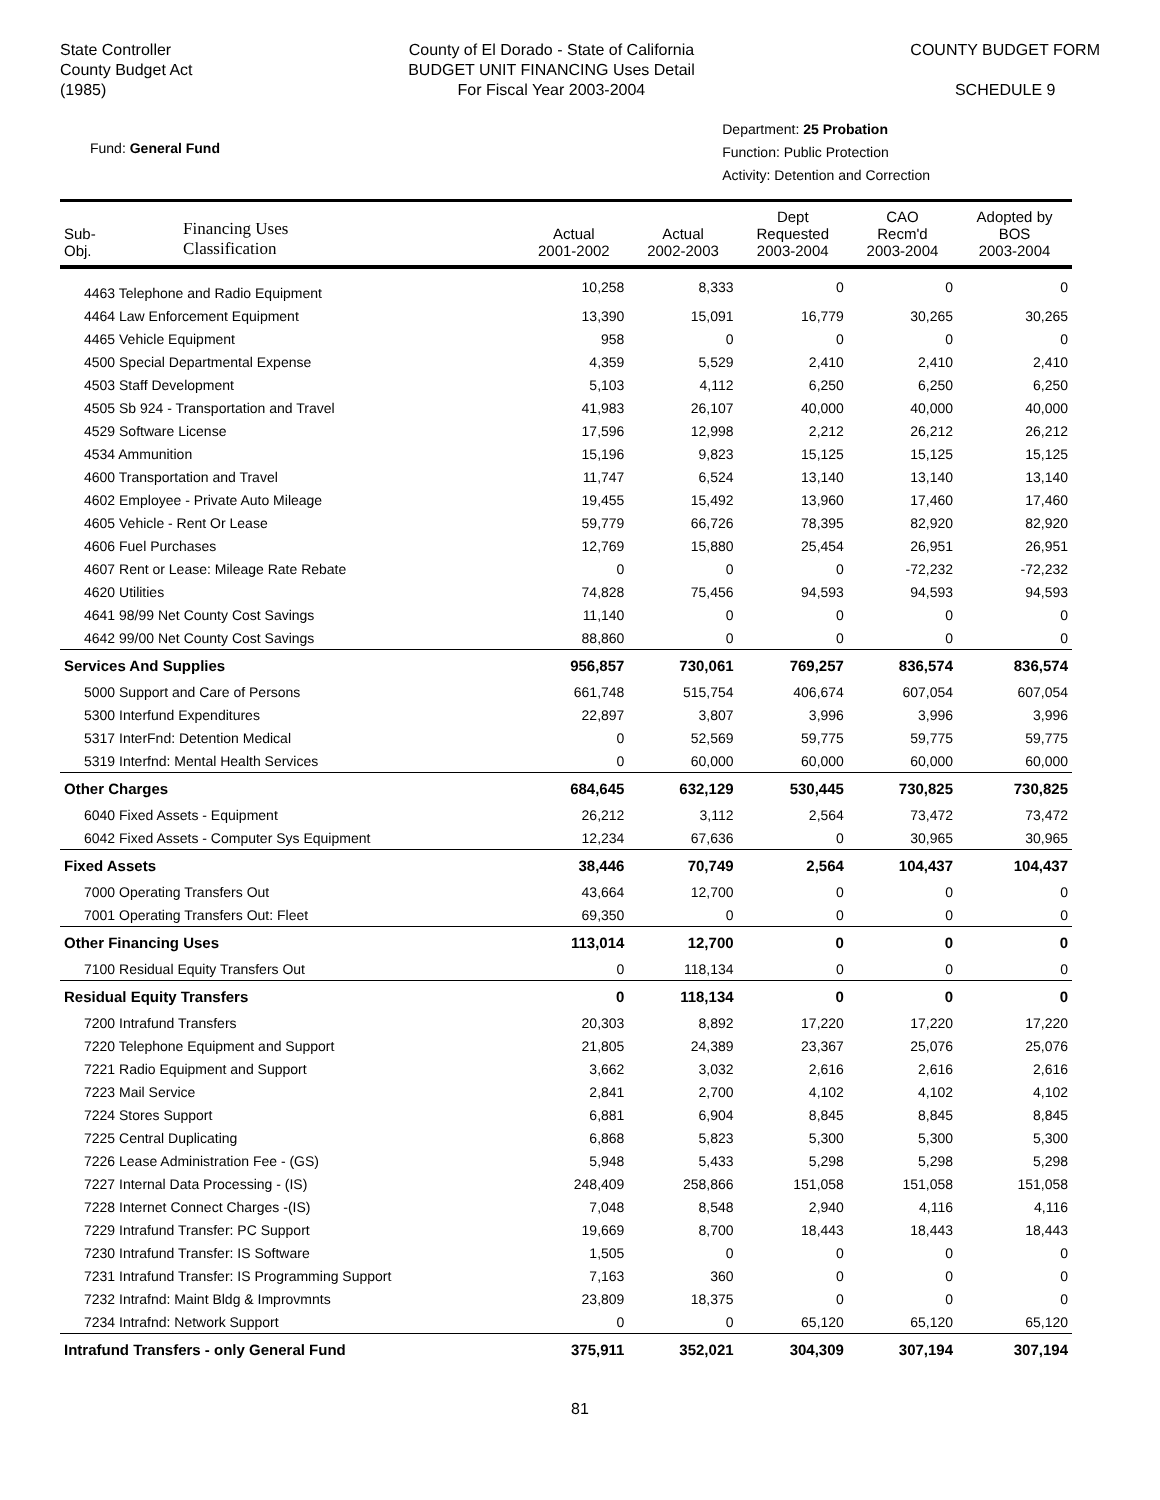State Controller
County Budget Act
(1985)
County of El Dorado - State of California
BUDGET UNIT FINANCING Uses Detail
For Fiscal Year 2003-2004
COUNTY BUDGET FORM
SCHEDULE 9
Fund: General Fund
Department: 25 Probation
Function: Public Protection
Activity: Detention and Correction
| Sub- Obj. | Financing Uses Classification | Actual 2001-2002 | Actual 2002-2003 | Dept Requested 2003-2004 | CAO Recm'd 2003-2004 | Adopted by BOS 2003-2004 |
| --- | --- | --- | --- | --- | --- | --- |
| 4463 Telephone and Radio Equipment | | 10,258 | 8,333 | 0 | 0 | 0 |
| 4464 Law Enforcement Equipment | | 13,390 | 15,091 | 16,779 | 30,265 | 30,265 |
| 4465 Vehicle Equipment | | 958 | 0 | 0 | 0 | 0 |
| 4500 Special Departmental Expense | | 4,359 | 5,529 | 2,410 | 2,410 | 2,410 |
| 4503 Staff Development | | 5,103 | 4,112 | 6,250 | 6,250 | 6,250 |
| 4505 Sb 924 - Transportation and Travel | | 41,983 | 26,107 | 40,000 | 40,000 | 40,000 |
| 4529 Software License | | 17,596 | 12,998 | 2,212 | 26,212 | 26,212 |
| 4534 Ammunition | | 15,196 | 9,823 | 15,125 | 15,125 | 15,125 |
| 4600 Transportation and Travel | | 11,747 | 6,524 | 13,140 | 13,140 | 13,140 |
| 4602 Employee - Private Auto Mileage | | 19,455 | 15,492 | 13,960 | 17,460 | 17,460 |
| 4605 Vehicle - Rent Or Lease | | 59,779 | 66,726 | 78,395 | 82,920 | 82,920 |
| 4606 Fuel Purchases | | 12,769 | 15,880 | 25,454 | 26,951 | 26,951 |
| 4607 Rent or Lease: Mileage Rate Rebate | | 0 | 0 | 0 | -72,232 | -72,232 |
| 4620 Utilities | | 74,828 | 75,456 | 94,593 | 94,593 | 94,593 |
| 4641 98/99 Net County Cost Savings | | 11,140 | 0 | 0 | 0 | 0 |
| 4642 99/00 Net County Cost Savings | | 88,860 | 0 | 0 | 0 | 0 |
| Services And Supplies | | 956,857 | 730,061 | 769,257 | 836,574 | 836,574 |
| 5000 Support and Care of Persons | | 661,748 | 515,754 | 406,674 | 607,054 | 607,054 |
| 5300 Interfund Expenditures | | 22,897 | 3,807 | 3,996 | 3,996 | 3,996 |
| 5317 InterFnd: Detention Medical | | 0 | 52,569 | 59,775 | 59,775 | 59,775 |
| 5319 Interfnd: Mental Health Services | | 0 | 60,000 | 60,000 | 60,000 | 60,000 |
| Other Charges | | 684,645 | 632,129 | 530,445 | 730,825 | 730,825 |
| 6040 Fixed Assets - Equipment | | 26,212 | 3,112 | 2,564 | 73,472 | 73,472 |
| 6042 Fixed Assets - Computer Sys Equipment | | 12,234 | 67,636 | 0 | 30,965 | 30,965 |
| Fixed Assets | | 38,446 | 70,749 | 2,564 | 104,437 | 104,437 |
| 7000 Operating Transfers Out | | 43,664 | 12,700 | 0 | 0 | 0 |
| 7001 Operating Transfers Out: Fleet | | 69,350 | 0 | 0 | 0 | 0 |
| Other Financing Uses | | 113,014 | 12,700 | 0 | 0 | 0 |
| 7100 Residual Equity Transfers Out | | 0 | 118,134 | 0 | 0 | 0 |
| Residual Equity Transfers | | 0 | 118,134 | 0 | 0 | 0 |
| 7200 Intrafund Transfers | | 20,303 | 8,892 | 17,220 | 17,220 | 17,220 |
| 7220 Telephone Equipment and Support | | 21,805 | 24,389 | 23,367 | 25,076 | 25,076 |
| 7221 Radio Equipment and Support | | 3,662 | 3,032 | 2,616 | 2,616 | 2,616 |
| 7223 Mail Service | | 2,841 | 2,700 | 4,102 | 4,102 | 4,102 |
| 7224 Stores Support | | 6,881 | 6,904 | 8,845 | 8,845 | 8,845 |
| 7225 Central Duplicating | | 6,868 | 5,823 | 5,300 | 5,300 | 5,300 |
| 7226 Lease Administration Fee - (GS) | | 5,948 | 5,433 | 5,298 | 5,298 | 5,298 |
| 7227 Internal Data Processing - (IS) | | 248,409 | 258,866 | 151,058 | 151,058 | 151,058 |
| 7228 Internet Connect Charges -(IS) | | 7,048 | 8,548 | 2,940 | 4,116 | 4,116 |
| 7229 Intrafund Transfer: PC Support | | 19,669 | 8,700 | 18,443 | 18,443 | 18,443 |
| 7230 Intrafund Transfer: IS Software | | 1,505 | 0 | 0 | 0 | 0 |
| 7231 Intrafund Transfer: IS Programming Support | | 7,163 | 360 | 0 | 0 | 0 |
| 7232 Intrafnd: Maint Bldg & Improvmnts | | 23,809 | 18,375 | 0 | 0 | 0 |
| 7234 Intrafnd: Network Support | | 0 | 0 | 65,120 | 65,120 | 65,120 |
| Intrafund Transfers - only General Fund | | 375,911 | 352,021 | 304,309 | 307,194 | 307,194 |
81